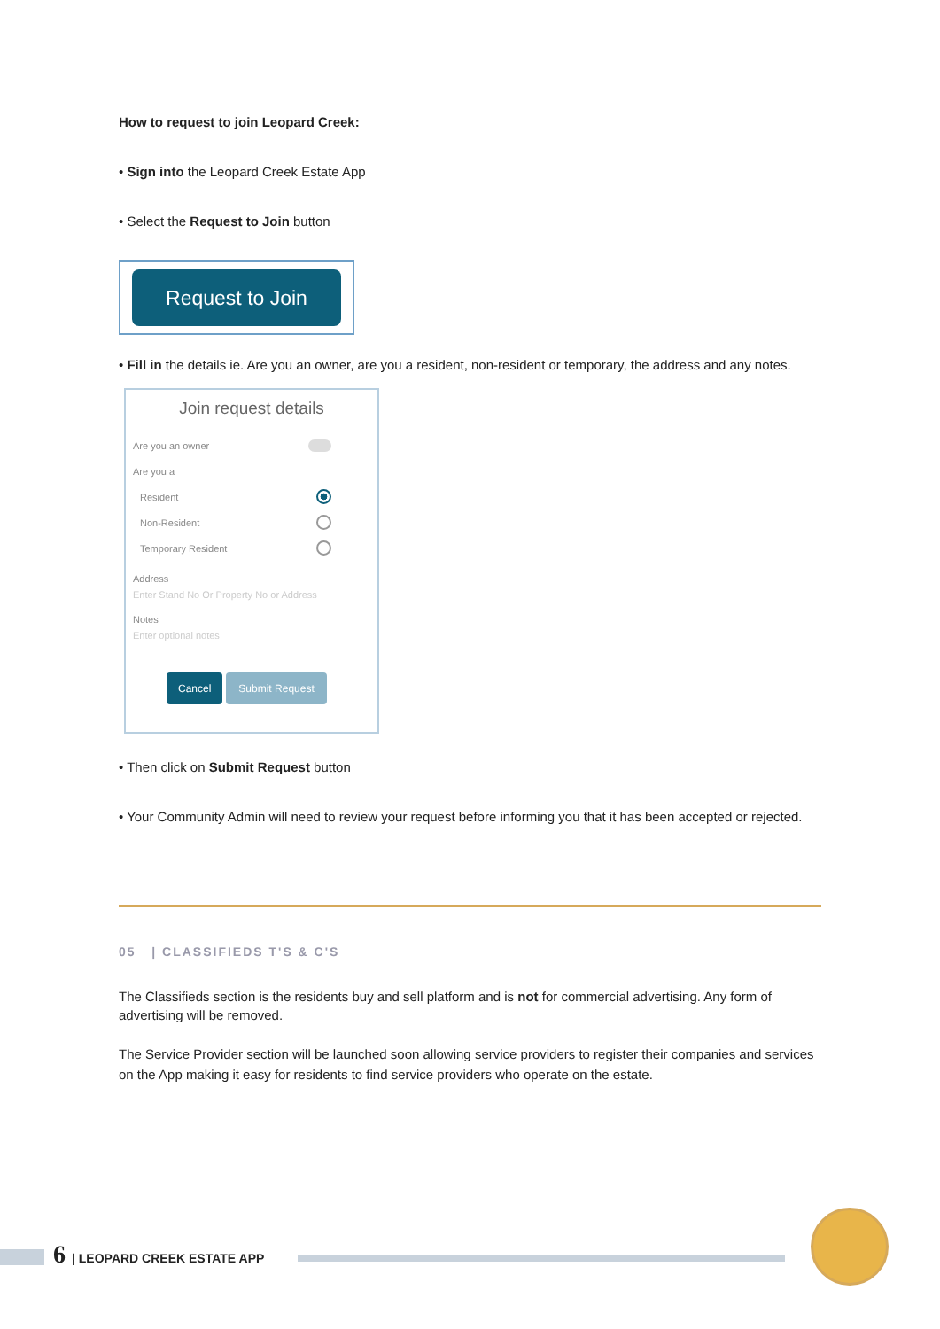How to request to join Leopard Creek:
• Sign into the Leopard Creek Estate App
• Select the Request to Join button
Request to Join
• Fill in the details ie. Are you an owner, are you a resident, non-resident or temporary, the address and any notes.
Join request details
Are you an owner
Are you a
Resident
Non-Resident
Temporary Resident
Address
Enter Stand No Or Property No or Address
Notes
Enter optional notes
Cancel Submit Request
• Then click on Submit Request button
• Your Community Admin will need to review your request before informing you that it has been accepted or rejected.
05 | CLASSIFIEDS T'S & C'S
The Classifieds section is the residents buy and sell platform and is not for commercial advertising. Any form of advertising will be removed.
The Service Provider section will be launched soon allowing service providers to register their companies and services on the App making it easy for residents to find service providers who operate on the estate.
6 | LEOPARD CREEK ESTATE APP